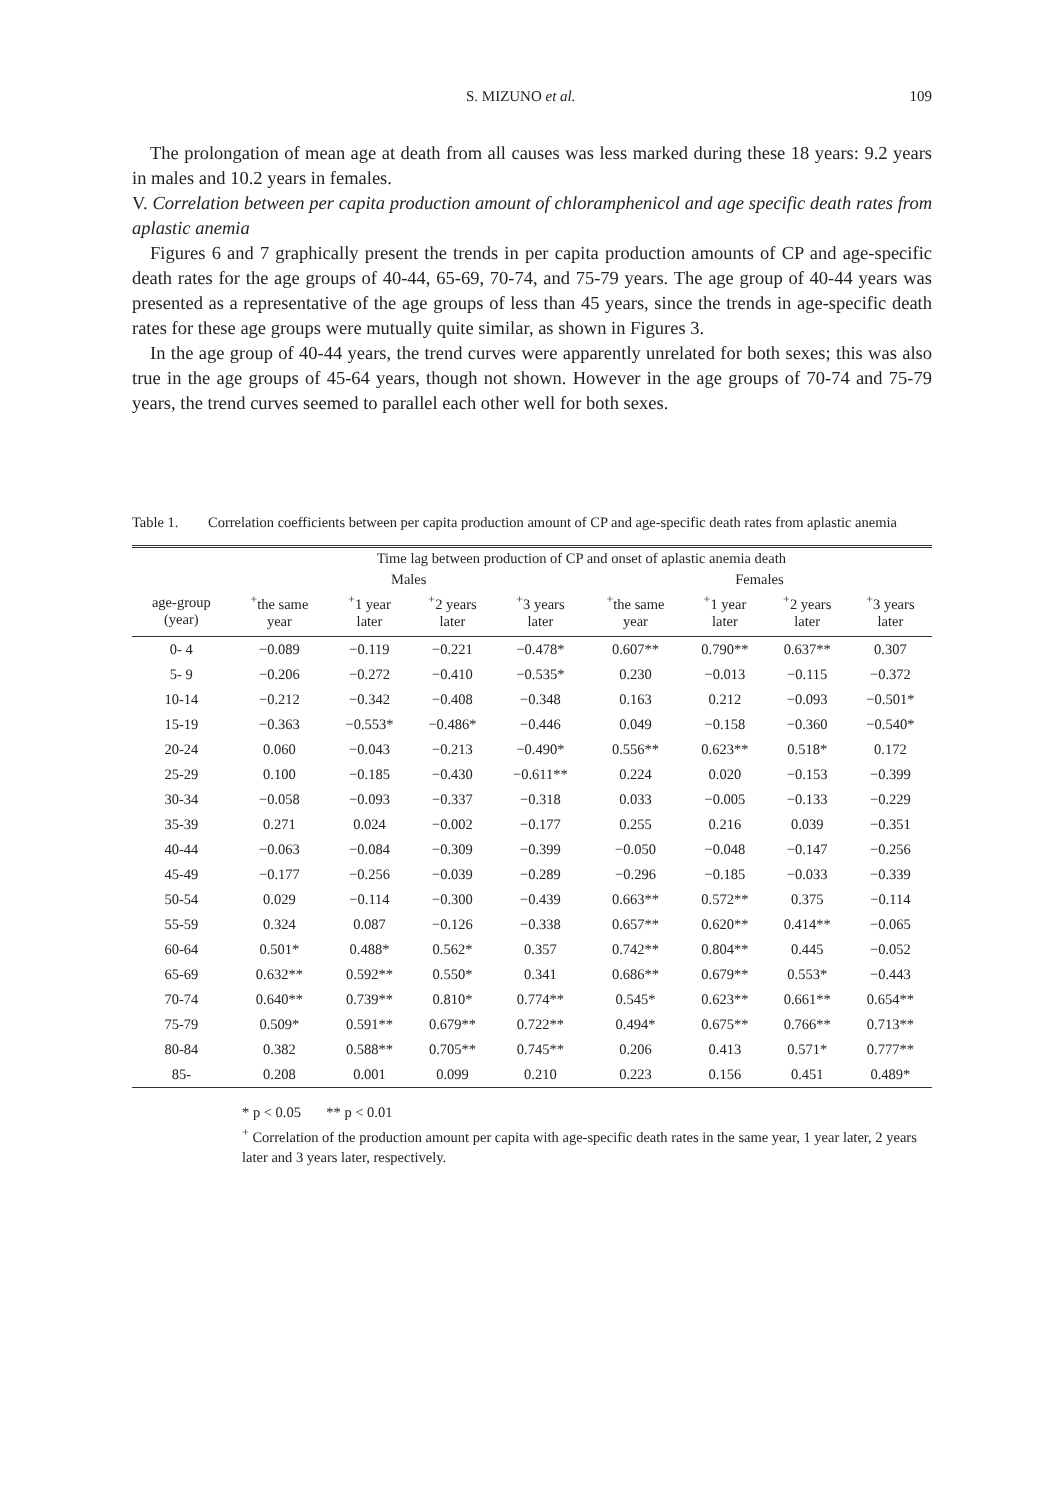S. MIZUNO et al. 109
The prolongation of mean age at death from all causes was less marked during these 18 years: 9.2 years in males and 10.2 years in females.
V. Correlation between per capita production amount of chloramphenicol and age specific death rates from aplastic anemia
Figures 6 and 7 graphically present the trends in per capita production amounts of CP and age-specific death rates for the age groups of 40-44, 65-69, 70-74, and 75-79 years. The age group of 40-44 years was presented as a representative of the age groups of less than 45 years, since the trends in age-specific death rates for these age groups were mutually quite similar, as shown in Figures 3.
In the age group of 40-44 years, the trend curves were apparently unrelated for both sexes; this was also true in the age groups of 45-64 years, though not shown. However in the age groups of 70-74 and 75-79 years, the trend curves seemed to parallel each other well for both sexes.
Table 1. Correlation coefficients between per capita production amount of CP and age-specific death rates from aplastic anemia
| | Time lag between production of CP and onset of aplastic anemia death | | | | | | | |
| --- | --- | --- | --- | --- | --- | --- | --- | --- |
| | Males | | | | Females | | | |
| age-group (year) | <sup>+</sup>the same year | <sup>+</sup>1 year later | <sup>+</sup>2 years later | <sup>+</sup>3 years later | <sup>+</sup>the same year | <sup>+</sup>1 year later | <sup>+</sup>2 years later | <sup>+</sup>3 years later |
| 0- 4 | −0.089 | −0.119 | −0.221 | −0.478* | 0.607** | 0.790** | 0.637** | 0.307 |
| 5- 9 | −0.206 | −0.272 | −0.410 | −0.535* | 0.230 | −0.013 | −0.115 | −0.372 |
| 10-14 | −0.212 | −0.342 | −0.408 | −0.348 | 0.163 | 0.212 | −0.093 | −0.501* |
| 15-19 | −0.363 | −0.553* | −0.486* | −0.446 | 0.049 | −0.158 | −0.360 | −0.540* |
| 20-24 | 0.060 | −0.043 | −0.213 | −0.490* | 0.556** | 0.623** | 0.518* | 0.172 |
| 25-29 | 0.100 | −0.185 | −0.430 | −0.611** | 0.224 | 0.020 | −0.153 | −0.399 |
| 30-34 | −0.058 | −0.093 | −0.337 | −0.318 | 0.033 | −0.005 | −0.133 | −0.229 |
| 35-39 | 0.271 | 0.024 | −0.002 | −0.177 | 0.255 | 0.216 | 0.039 | −0.351 |
| 40-44 | −0.063 | −0.084 | −0.309 | −0.399 | −0.050 | −0.048 | −0.147 | −0.256 |
| 45-49 | −0.177 | −0.256 | −0.039 | −0.289 | −0.296 | −0.185 | −0.033 | −0.339 |
| 50-54 | 0.029 | −0.114 | −0.300 | −0.439 | 0.663** | 0.572** | 0.375 | −0.114 |
| 55-59 | 0.324 | 0.087 | −0.126 | −0.338 | 0.657** | 0.620** | 0.414** | −0.065 |
| 60-64 | 0.501* | 0.488* | 0.562* | 0.357 | 0.742** | 0.804** | 0.445 | −0.052 |
| 65-69 | 0.632** | 0.592** | 0.550* | 0.341 | 0.686** | 0.679** | 0.553* | −0.443 |
| 70-74 | 0.640** | 0.739** | 0.810* | 0.774** | 0.545* | 0.623** | 0.661** | 0.654** |
| 75-79 | 0.509* | 0.591** | 0.679** | 0.722** | 0.494* | 0.675** | 0.766** | 0.713** |
| 80-84 | 0.382 | 0.588** | 0.705** | 0.745** | 0.206 | 0.413 | 0.571* | 0.777** |
| 85- | 0.208 | 0.001 | 0.099 | 0.210 | 0.223 | 0.156 | 0.451 | 0.489* |
* p < 0.05 ** p < 0.01
<sup>+</sup> Correlation of the production amount per capita with age-specific death rates in the same year, 1 year later, 2 years later and 3 years later, respectively.